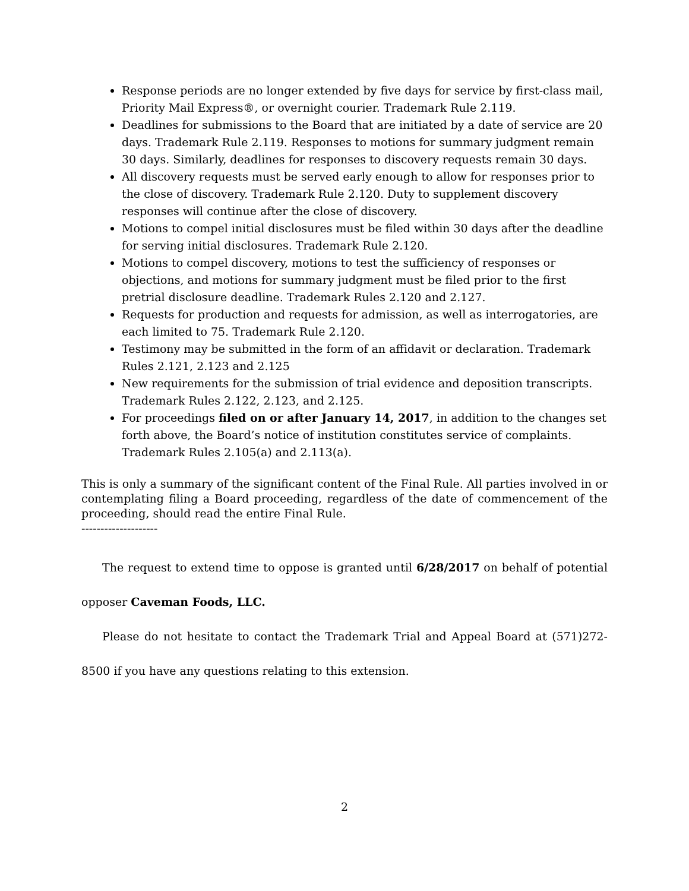Response periods are no longer extended by five days for service by first-class mail, Priority Mail Express®, or overnight courier. Trademark Rule 2.119.
Deadlines for submissions to the Board that are initiated by a date of service are 20 days. Trademark Rule 2.119. Responses to motions for summary judgment remain 30 days. Similarly, deadlines for responses to discovery requests remain 30 days.
All discovery requests must be served early enough to allow for responses prior to the close of discovery. Trademark Rule 2.120. Duty to supplement discovery responses will continue after the close of discovery.
Motions to compel initial disclosures must be filed within 30 days after the deadline for serving initial disclosures. Trademark Rule 2.120.
Motions to compel discovery, motions to test the sufficiency of responses or objections, and motions for summary judgment must be filed prior to the first pretrial disclosure deadline. Trademark Rules 2.120 and 2.127.
Requests for production and requests for admission, as well as interrogatories, are each limited to 75. Trademark Rule 2.120.
Testimony may be submitted in the form of an affidavit or declaration. Trademark Rules 2.121, 2.123 and 2.125
New requirements for the submission of trial evidence and deposition transcripts. Trademark Rules 2.122, 2.123, and 2.125.
For proceedings filed on or after January 14, 2017, in addition to the changes set forth above, the Board’s notice of institution constitutes service of complaints. Trademark Rules 2.105(a) and 2.113(a).
This is only a summary of the significant content of the Final Rule. All parties involved in or contemplating filing a Board proceeding, regardless of the date of commencement of the proceeding, should read the entire Final Rule.
--------------------
The request to extend time to oppose is granted until 6/28/2017 on behalf of potential opposer Caveman Foods, LLC.
Please do not hesitate to contact the Trademark Trial and Appeal Board at (571)272-8500 if you have any questions relating to this extension.
2